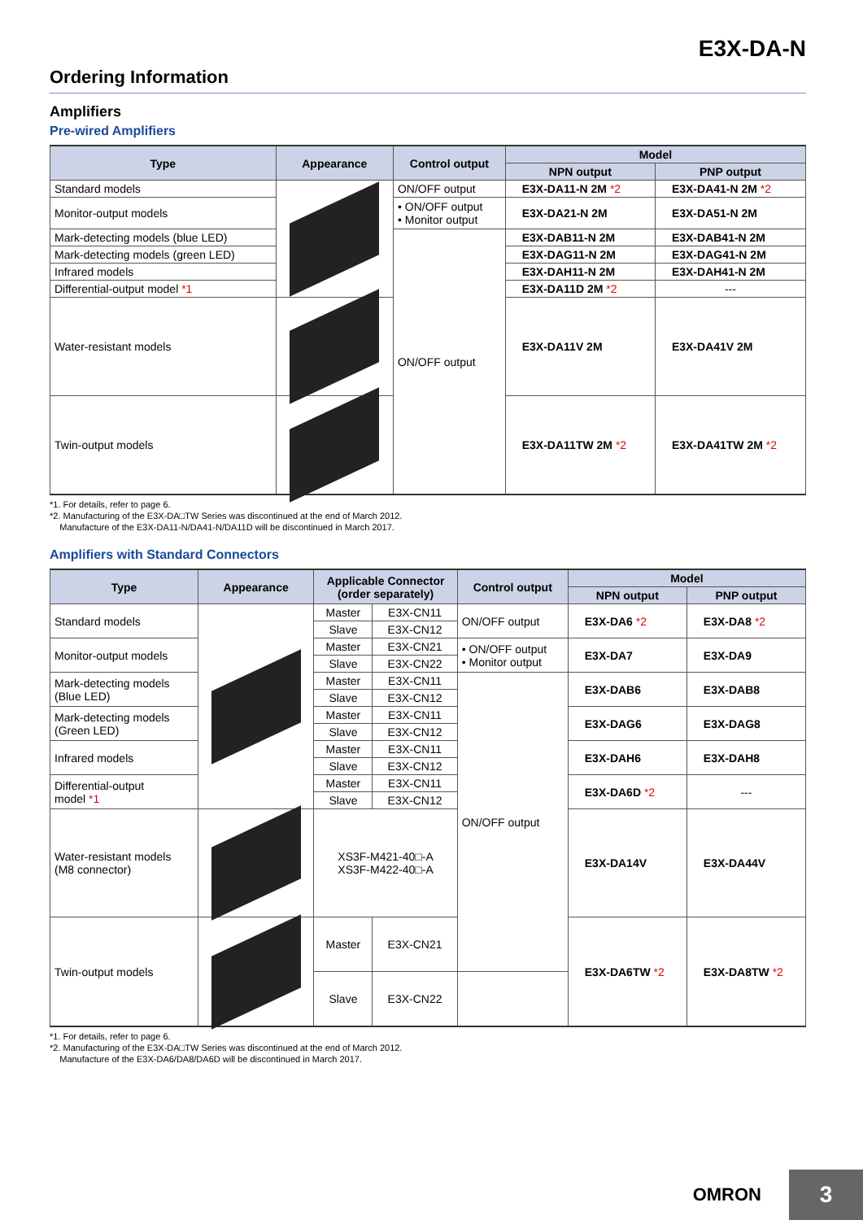E3X-DA-N
Ordering Information
Amplifiers
Pre-wired Amplifiers
| Type | Appearance | Control output | Model | |
| --- | --- | --- | --- | --- |
| | | | NPN output | PNP output |
| Standard models | | ON/OFF output | E3X-DA11-N 2M *2 | E3X-DA41-N 2M *2 |
| Monitor-output models | | • ON/OFF output • Monitor output | E3X-DA21-N 2M | E3X-DA51-N 2M |
| Mark-detecting models (blue LED) | | ON/OFF output | E3X-DAB11-N 2M | E3X-DAB41-N 2M |
| Mark-detecting models (green LED) | | | E3X-DAG11-N 2M | E3X-DAG41-N 2M |
| Infrared models | | | E3X-DAH11-N 2M | E3X-DAH41-N 2M |
| Differential-output model *1 | | | E3X-DA11D 2M *2 | --- |
| Water-resistant models | | | E3X-DA11V 2M | E3X-DA41V 2M |
| Twin-output models | | | E3X-DA11TW 2M *2 | E3X-DA41TW 2M *2 |
*1. For details, refer to page 6.
*2. Manufacturing of the E3X-DA□TW Series was discontinued at the end of March 2012.
Manufacture of the E3X-DA11-N/DA41-N/DA11D will be discontinued in March 2017.
Amplifiers with Standard Connectors
| Type | Appearance | Applicable Connector (order separately) | | Control output | Model | |
| --- | --- | --- | --- | --- | --- | --- |
| | | | | | NPN output | PNP output |
| Standard models | | Master | E3X-CN11 | ON/OFF output | E3X-DA6 *2 | E3X-DA8 *2 |
| | | Slave | E3X-CN12 | | | |
| Monitor-output models | | Master | E3X-CN21 | • ON/OFF output • Monitor output | E3X-DA7 | E3X-DA9 |
| | | Slave | E3X-CN22 | | | |
| Mark-detecting models (Blue LED) | | Master | E3X-CN11 | ON/OFF output | E3X-DAB6 | E3X-DAB8 |
| | | Slave | E3X-CN12 | | | |
| Mark-detecting models (Green LED) | | Master | E3X-CN11 | | E3X-DAG6 | E3X-DAG8 |
| | | Slave | E3X-CN12 | | | |
| Infrared models | | Master | E3X-CN11 | | E3X-DAH6 | E3X-DAH8 |
| | | Slave | E3X-CN12 | | | |
| Differential-output model *1 | | Master | E3X-CN11 | | E3X-DA6D *2 | --- |
| | | Slave | E3X-CN12 | | | |
| Water-resistant models (M8 connector) | | XS3F-M421-40□-A XS3F-M422-40□-A | | | E3X-DA14V | E3X-DA44V |
| Twin-output models | | Master | E3X-CN21 | | E3X-DA6TW *2 | E3X-DA8TW *2 |
| | | Slave | E3X-CN22 | | | |
*1. For details, refer to page 6.
*2. Manufacturing of the E3X-DA□TW Series was discontinued at the end of March 2012.
Manufacture of the E3X-DA6/DA8/DA6D will be discontinued in March 2017.
OMRON 3